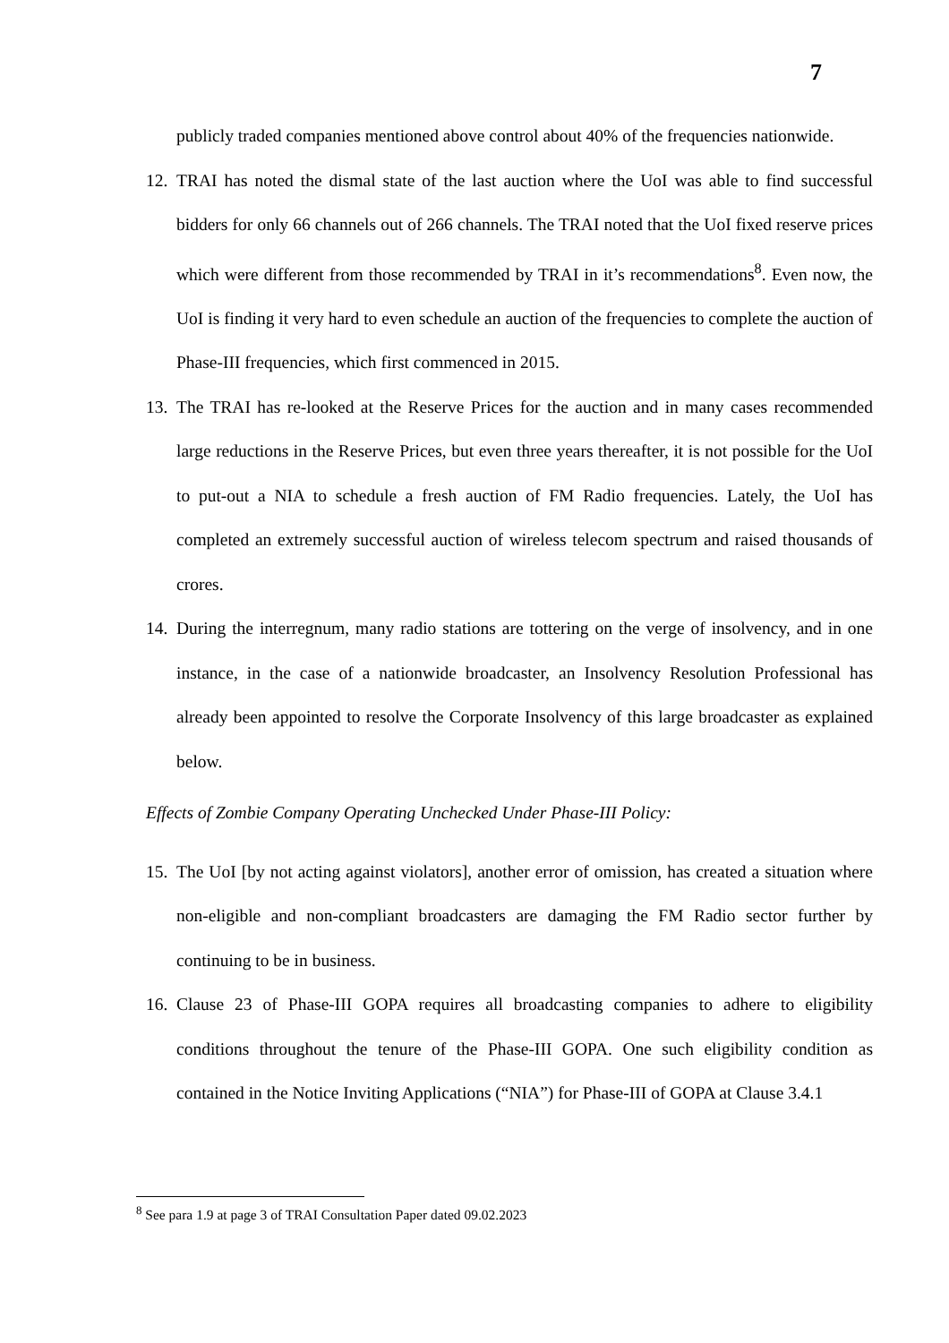7
publicly traded companies mentioned above control about 40% of the frequencies nationwide.
12. TRAI has noted the dismal state of the last auction where the UoI was able to find successful bidders for only 66 channels out of 266 channels. The TRAI noted that the UoI fixed reserve prices which were different from those recommended by TRAI in it’s recommendations<sup>8</sup>. Even now, the UoI is finding it very hard to even schedule an auction of the frequencies to complete the auction of Phase-III frequencies, which first commenced in 2015.
13. The TRAI has re-looked at the Reserve Prices for the auction and in many cases recommended large reductions in the Reserve Prices, but even three years thereafter, it is not possible for the UoI to put-out a NIA to schedule a fresh auction of FM Radio frequencies. Lately, the UoI has completed an extremely successful auction of wireless telecom spectrum and raised thousands of crores.
14. During the interregnum, many radio stations are tottering on the verge of insolvency, and in one instance, in the case of a nationwide broadcaster, an Insolvency Resolution Professional has already been appointed to resolve the Corporate Insolvency of this large broadcaster as explained below.
Effects of Zombie Company Operating Unchecked Under Phase-III Policy:
15. The UoI [by not acting against violators], another error of omission, has created a situation where non-eligible and non-compliant broadcasters are damaging the FM Radio sector further by continuing to be in business.
16. Clause 23 of Phase-III GOPA requires all broadcasting companies to adhere to eligibility conditions throughout the tenure of the Phase-III GOPA. One such eligibility condition as contained in the Notice Inviting Applications (“NIA”) for Phase-III of GOPA at Clause 3.4.1
<sup>8</sup> See para 1.9 at page 3 of TRAI Consultation Paper dated 09.02.2023